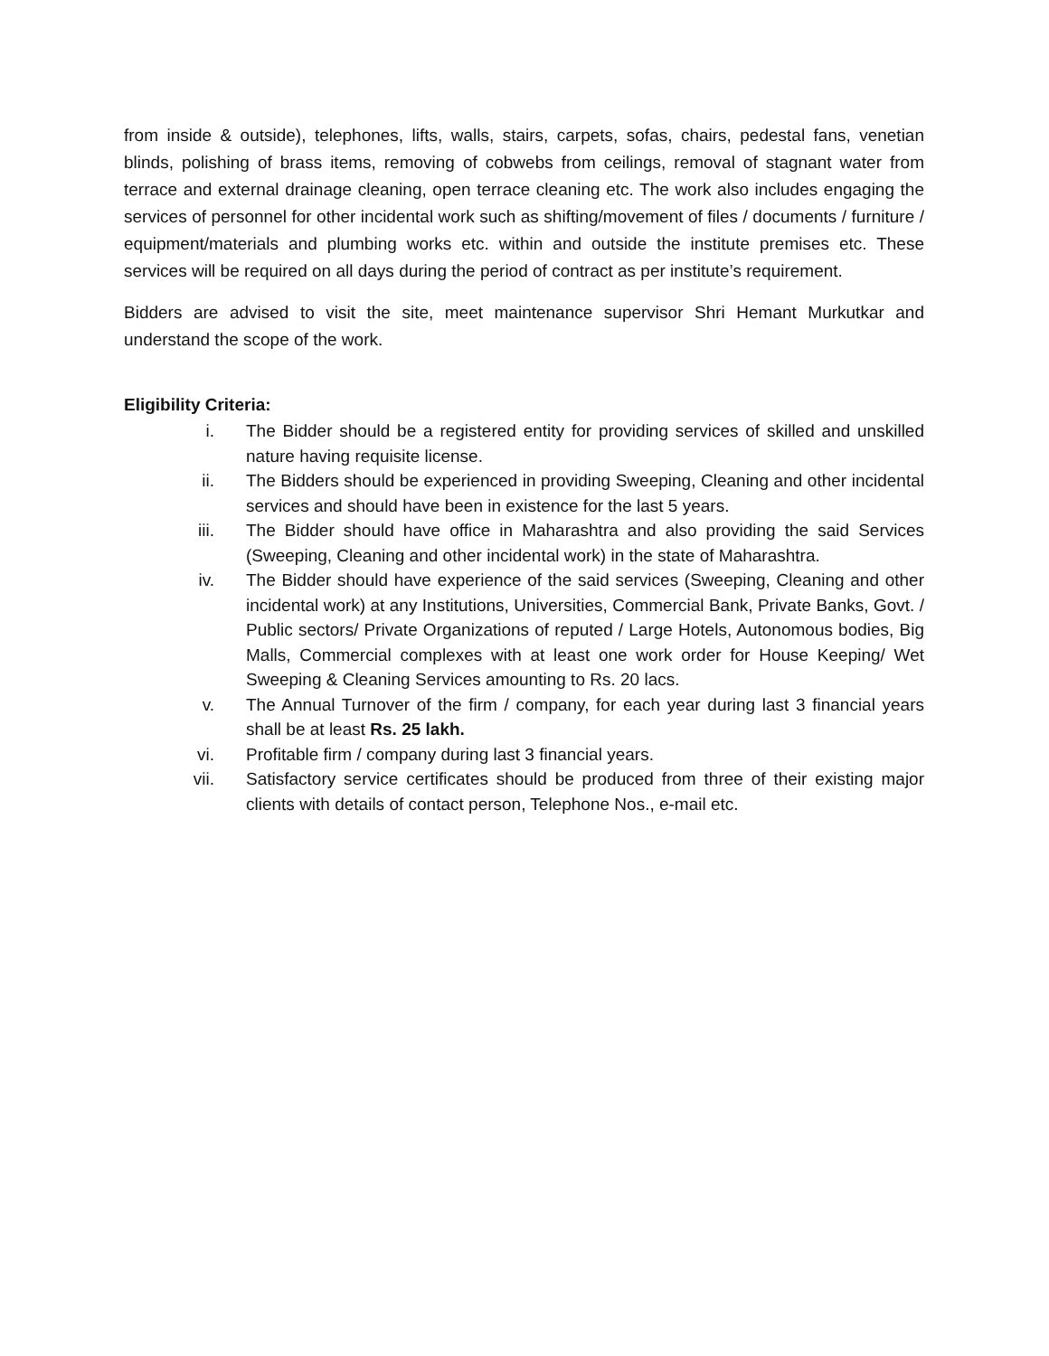from inside & outside), telephones, lifts, walls, stairs, carpets, sofas, chairs, pedestal fans, venetian blinds, polishing of brass items, removing of cobwebs from ceilings, removal of stagnant water from terrace and external drainage cleaning, open terrace cleaning etc. The work also includes engaging the services of personnel for other incidental work such as shifting/movement of files / documents / furniture / equipment/materials and plumbing works etc. within and outside the institute premises etc. These services will be required on all days during the period of contract as per institute’s requirement.
Bidders are advised to visit the site, meet maintenance supervisor Shri Hemant Murkutkar and understand the scope of the work.
Eligibility Criteria:
i. The Bidder should be a registered entity for providing services of skilled and unskilled nature having requisite license.
ii. The Bidders should be experienced in providing Sweeping, Cleaning and other incidental services and should have been in existence for the last 5 years.
iii. The Bidder should have office in Maharashtra and also providing the said Services (Sweeping, Cleaning and other incidental work) in the state of Maharashtra.
iv. The Bidder should have experience of the said services (Sweeping, Cleaning and other incidental work) at any Institutions, Universities, Commercial Bank, Private Banks, Govt. / Public sectors/ Private Organizations of reputed / Large Hotels, Autonomous bodies, Big Malls, Commercial complexes with at least one work order for House Keeping/ Wet Sweeping & Cleaning Services amounting to Rs. 20 lacs.
v. The Annual Turnover of the firm / company, for each year during last 3 financial years shall be at least Rs. 25 lakh.
vi. Profitable firm / company during last 3 financial years.
vii. Satisfactory service certificates should be produced from three of their existing major clients with details of contact person, Telephone Nos., e-mail etc.